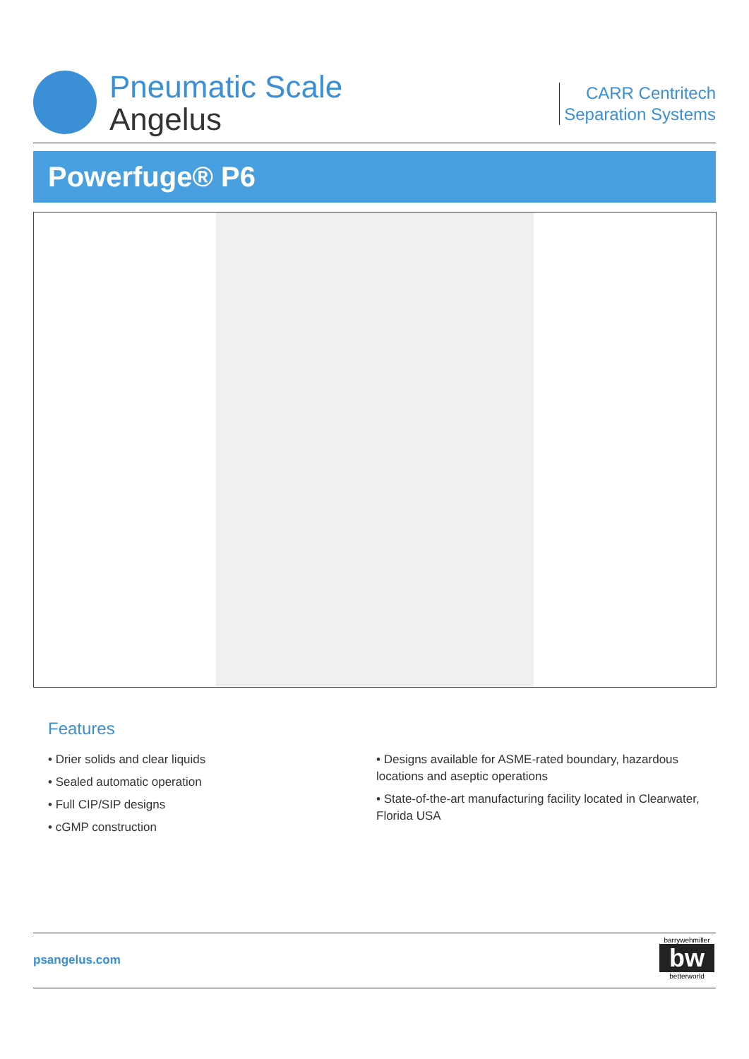Pneumatic Scale
Angelus
CARR Centritech
Separation Systems
Powerfuge® P6
Features
• Drier solids and clear liquids
• Sealed automatic operation
• Full CIP/SIP designs
• cGMP construction
• Designs available for ASME-rated boundary, hazardous locations and aseptic operations
• State-of-the-art manufacturing facility located in Clearwater, Florida USA
psangelus.com
barrywehmiller
bw
betterworld